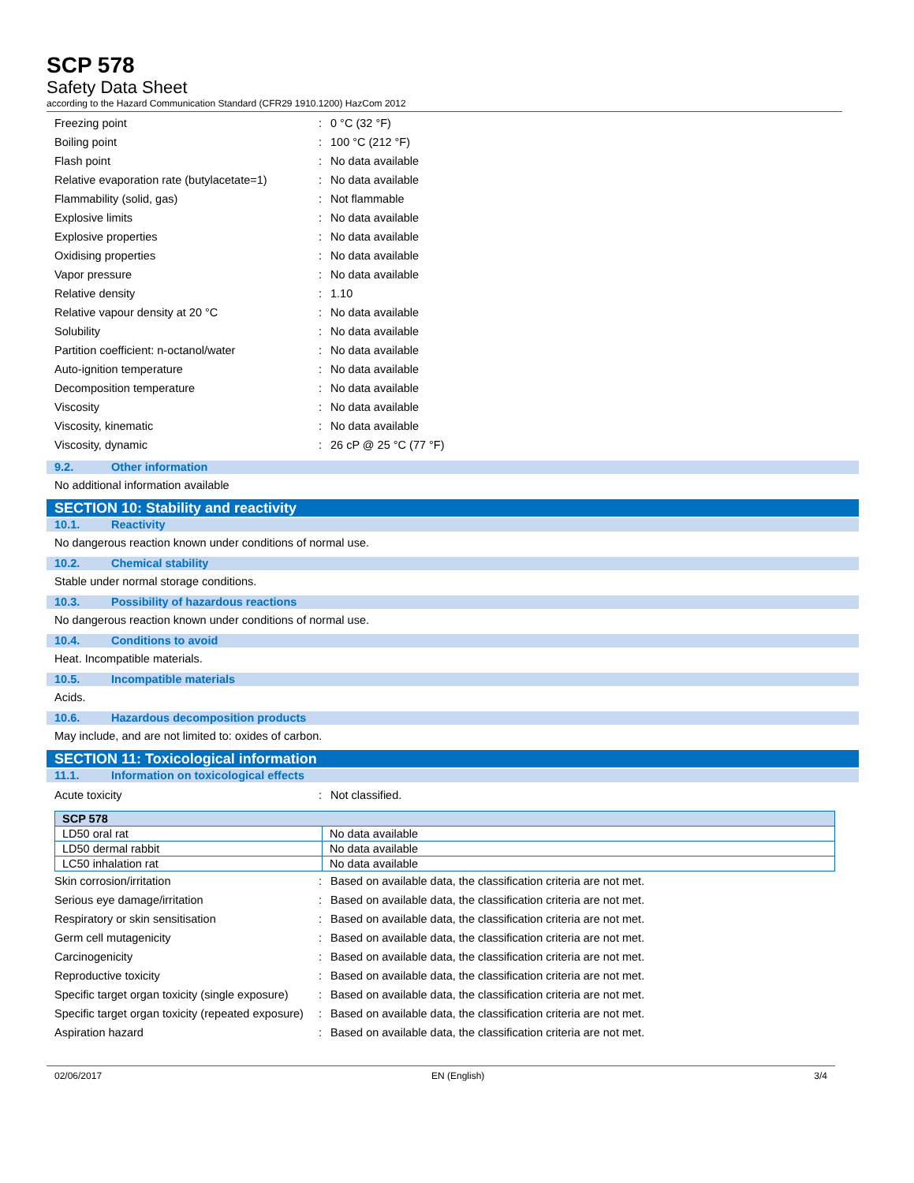SCP 578
Safety Data Sheet
according to the Hazard Communication Standard (CFR29 1910.1200) HazCom 2012
Freezing point : 0 °C (32 °F)
Boiling point : 100 °C (212 °F)
Flash point : No data available
Relative evaporation rate (butylacetate=1)
: No data available
Flammability (solid, gas) : Not flammable
Explosive limits : No data available
Explosive properties : No data available
Oxidising properties : No data available
Vapor pressure : No data available
Relative density : 1.10
Relative vapour density at 20 °C : No data available
Solubility : No data available
Partition coefficient: n-octanol/water : No data available
Auto-ignition temperature : No data available
Decomposition temperature : No data available
Viscosity : No data available
Viscosity, kinematic : No data available
Viscosity, dynamic : 26 cP @ 25 °C (77 °F)
9.2. Other information
No additional information available
SECTION 10: Stability and reactivity
10.1. Reactivity
No dangerous reaction known under conditions of normal use.
10.2. Chemical stability
Stable under normal storage conditions.
10.3. Possibility of hazardous reactions
No dangerous reaction known under conditions of normal use.
10.4. Conditions to avoid
Heat. Incompatible materials.
10.5. Incompatible materials
Acids.
10.6. Hazardous decomposition products
May include, and are not limited to: oxides of carbon.
SECTION 11: Toxicological information
11.1. Information on toxicological effects
Acute toxicity : Not classified.
| SCP 578 | |
| --- | --- |
| LD50 oral rat | No data available |
| LD50 dermal rabbit | No data available |
| LC50 inhalation rat | No data available |
Skin corrosion/irritation : Based on available data, the classification criteria are not met.
Serious eye damage/irritation : Based on available data, the classification criteria are not met.
Respiratory or skin sensitisation : Based on available data, the classification criteria are not met.
Germ cell mutagenicity : Based on available data, the classification criteria are not met.
Carcinogenicity : Based on available data, the classification criteria are not met.
Reproductive toxicity : Based on available data, the classification criteria are not met.
Specific target organ toxicity (single exposure)
: Based on available data, the classification criteria are not met.
Specific target organ toxicity (repeated exposure)
: Based on available data, the classification criteria are not met.
Aspiration hazard : Based on available data, the classification criteria are not met.
02/06/2017 EN (English) 3/4